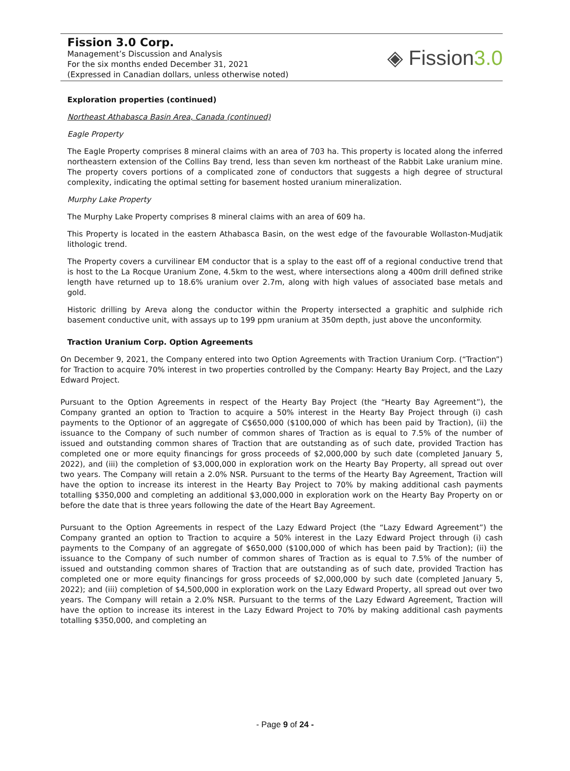Fission 3.0 Corp.
Management’s Discussion and Analysis
For the six months ended December 31, 2021
(Expressed in Canadian dollars, unless otherwise noted)
◈ Fission3.0
Exploration properties (continued)
Northeast Athabasca Basin Area, Canada (continued)
Eagle Property
The Eagle Property comprises 8 mineral claims with an area of 703 ha. This property is located along the inferred northeastern extension of the Collins Bay trend, less than seven km northeast of the Rabbit Lake uranium mine. The property covers portions of a complicated zone of conductors that suggests a high degree of structural complexity, indicating the optimal setting for basement hosted uranium mineralization.
Murphy Lake Property
The Murphy Lake Property comprises 8 mineral claims with an area of 609 ha.
This Property is located in the eastern Athabasca Basin, on the west edge of the favourable Wollaston-Mudjatik lithologic trend.
The Property covers a curvilinear EM conductor that is a splay to the east off of a regional conductive trend that is host to the La Rocque Uranium Zone, 4.5km to the west, where intersections along a 400m drill defined strike length have returned up to 18.6% uranium over 2.7m, along with high values of associated base metals and gold.
Historic drilling by Areva along the conductor within the Property intersected a graphitic and sulphide rich basement conductive unit, with assays up to 199 ppm uranium at 350m depth, just above the unconformity.
Traction Uranium Corp. Option Agreements
On December 9, 2021, the Company entered into two Option Agreements with Traction Uranium Corp. (“Traction”) for Traction to acquire 70% interest in two properties controlled by the Company: Hearty Bay Project, and the Lazy Edward Project.
Pursuant to the Option Agreements in respect of the Hearty Bay Project (the “Hearty Bay Agreement”), the Company granted an option to Traction to acquire a 50% interest in the Hearty Bay Project through (i) cash payments to the Optionor of an aggregate of C$650,000 ($100,000 of which has been paid by Traction), (ii) the issuance to the Company of such number of common shares of Traction as is equal to 7.5% of the number of issued and outstanding common shares of Traction that are outstanding as of such date, provided Traction has completed one or more equity financings for gross proceeds of $2,000,000 by such date (completed January 5, 2022), and (iii) the completion of $3,000,000 in exploration work on the Hearty Bay Property, all spread out over two years. The Company will retain a 2.0% NSR. Pursuant to the terms of the Hearty Bay Agreement, Traction will have the option to increase its interest in the Hearty Bay Project to 70% by making additional cash payments totalling $350,000 and completing an additional $3,000,000 in exploration work on the Hearty Bay Property on or before the date that is three years following the date of the Heart Bay Agreement.
Pursuant to the Option Agreements in respect of the Lazy Edward Project (the “Lazy Edward Agreement”) the Company granted an option to Traction to acquire a 50% interest in the Lazy Edward Project through (i) cash payments to the Company of an aggregate of $650,000 ($100,000 of which has been paid by Traction); (ii) the issuance to the Company of such number of common shares of Traction as is equal to 7.5% of the number of issued and outstanding common shares of Traction that are outstanding as of such date, provided Traction has completed one or more equity financings for gross proceeds of $2,000,000 by such date (completed January 5, 2022); and (iii) completion of $4,500,000 in exploration work on the Lazy Edward Property, all spread out over two years. The Company will retain a 2.0% NSR. Pursuant to the terms of the Lazy Edward Agreement, Traction will have the option to increase its interest in the Lazy Edward Project to 70% by making additional cash payments totalling $350,000, and completing an
- Page 9 of 24 -